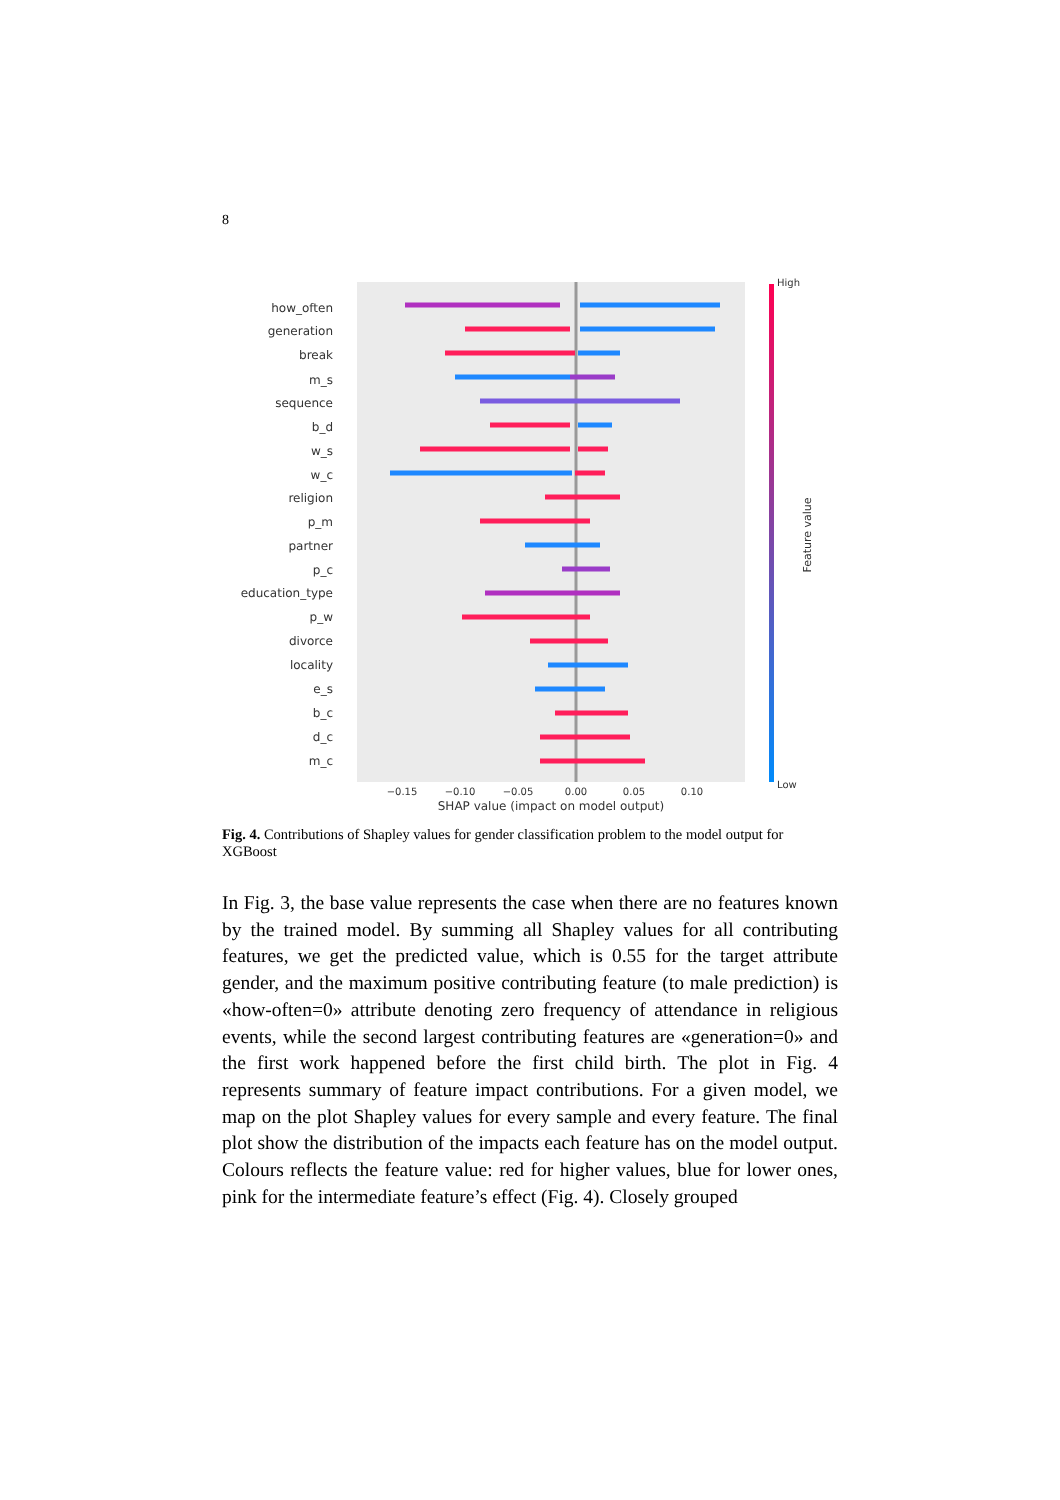8
how_often
generation
break
m_s
sequence
b_d
w_s
w_c
religion
p_m
partner
p_c
education_type
p_w
divorce
locality
e_s
b_c
d_c
m_c
−0.15
−0.10
−0.05
0.00
0.05
0.10
SHAP value (impact on model output)
High
Low
Feature value
Fig. 4. Contributions of Shapley values for gender classification problem to the model output for XGBoost
In Fig. 3, the base value represents the case when there are no features known by the trained model. By summing all Shapley values for all contributing features, we get the predicted value, which is 0.55 for the target attribute gender, and the maximum positive contributing feature (to male prediction) is «how-often=0» attribute denoting zero frequency of attendance in religious events, while the second largest contributing features are «generation=0» and the first work happened before the first child birth. The plot in Fig. 4 represents summary of feature impact contributions. For a given model, we map on the plot Shapley values for every sample and every feature. The final plot show the distribution of the impacts each feature has on the model output. Colours reflects the feature value: red for higher values, blue for lower ones, pink for the intermediate feature’s effect (Fig. 4). Closely grouped